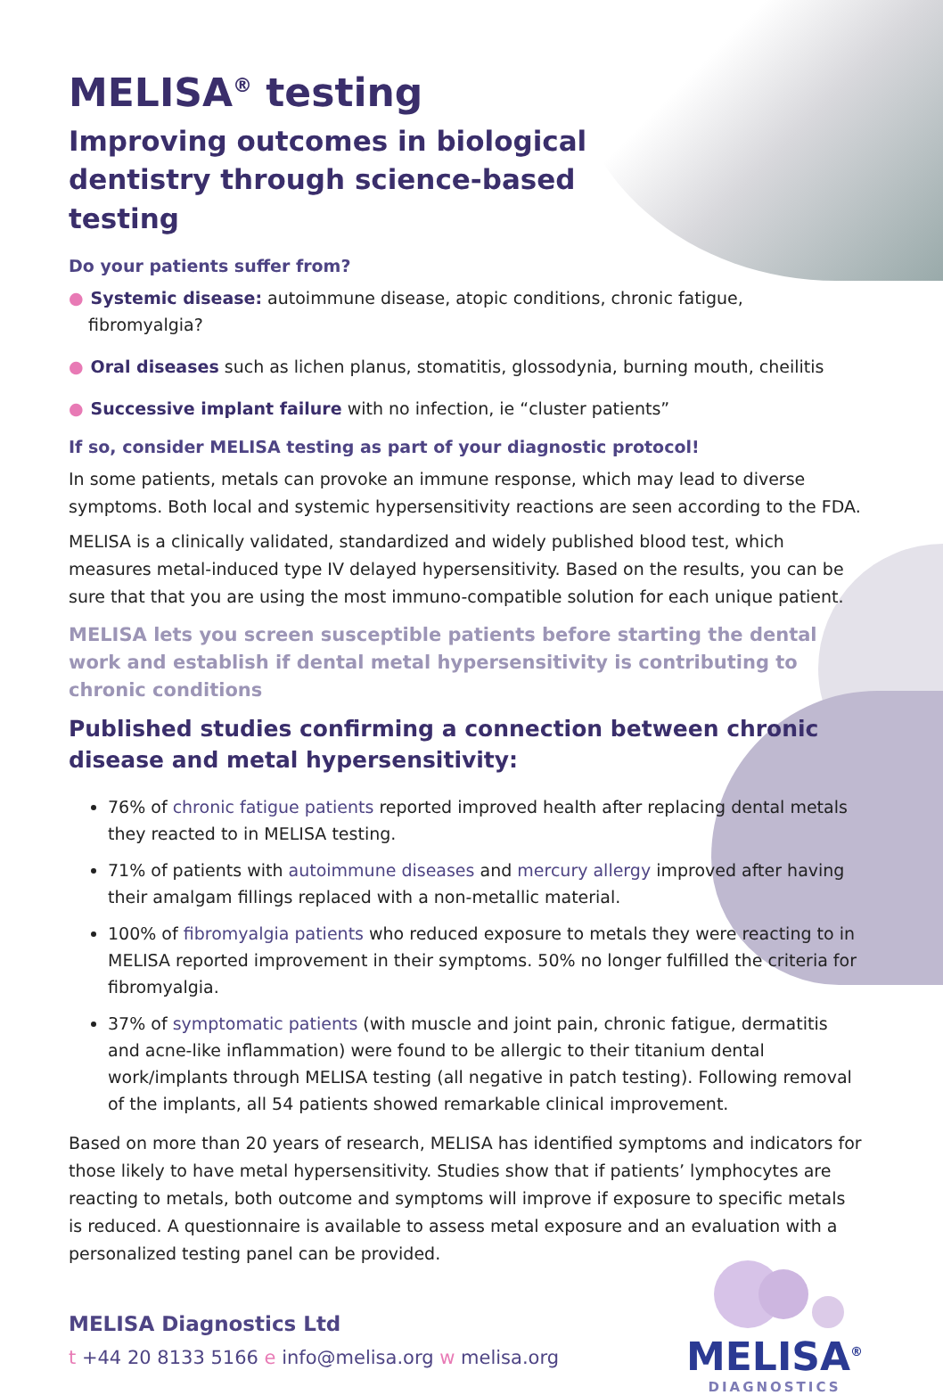MELISA<sup>®</sup> testing
Improving outcomes in biological dentistry through science-based testing
Do your patients suffer from?
● Systemic disease: autoimmune disease, atopic conditions, chronic fatigue, fibromyalgia?
● Oral diseases such as lichen planus, stomatitis, glossodynia, burning mouth, cheilitis
● Successive implant failure with no infection, ie “cluster patients”
If so, consider MELISA testing as part of your diagnostic protocol!
In some patients, metals can provoke an immune response, which may lead to diverse symptoms. Both local and systemic hypersensitivity reactions are seen according to the FDA.
MELISA is a clinically validated, standardized and widely published blood test, which measures metal-induced type IV delayed hypersensitivity. Based on the results, you can be sure that that you are using the most immuno-compatible solution for each unique patient.
MELISA lets you screen susceptible patients before starting the dental work and establish if dental metal hypersensitivity is contributing to chronic conditions
Published studies confirming a connection between chronic disease and metal hypersensitivity:
76% of chronic fatigue patients reported improved health after replacing dental metals they reacted to in MELISA testing.
71% of patients with autoimmune diseases and mercury allergy improved after having their amalgam fillings replaced with a non-metallic material.
100% of fibromyalgia patients who reduced exposure to metals they were reacting to in MELISA reported improvement in their symptoms. 50% no longer fulfilled the criteria for fibromyalgia.
37% of symptomatic patients (with muscle and joint pain, chronic fatigue, dermatitis and acne-like inflammation) were found to be allergic to their titanium dental work/implants through MELISA testing (all negative in patch testing). Following removal of the implants, all 54 patients showed remarkable clinical improvement.
Based on more than 20 years of research, MELISA has identified symptoms and indicators for those likely to have metal hypersensitivity. Studies show that if patients’ lymphocytes are reacting to metals, both outcome and symptoms will improve if exposure to specific metals is reduced. A questionnaire is available to assess metal exposure and an evaluation with a personalized testing panel can be provided.
MELISA Diagnostics Ltd
t +44 20 8133 5166 e info@melisa.org w melisa.org
MELISA<sup>®</sup>
DIAGNOSTICS